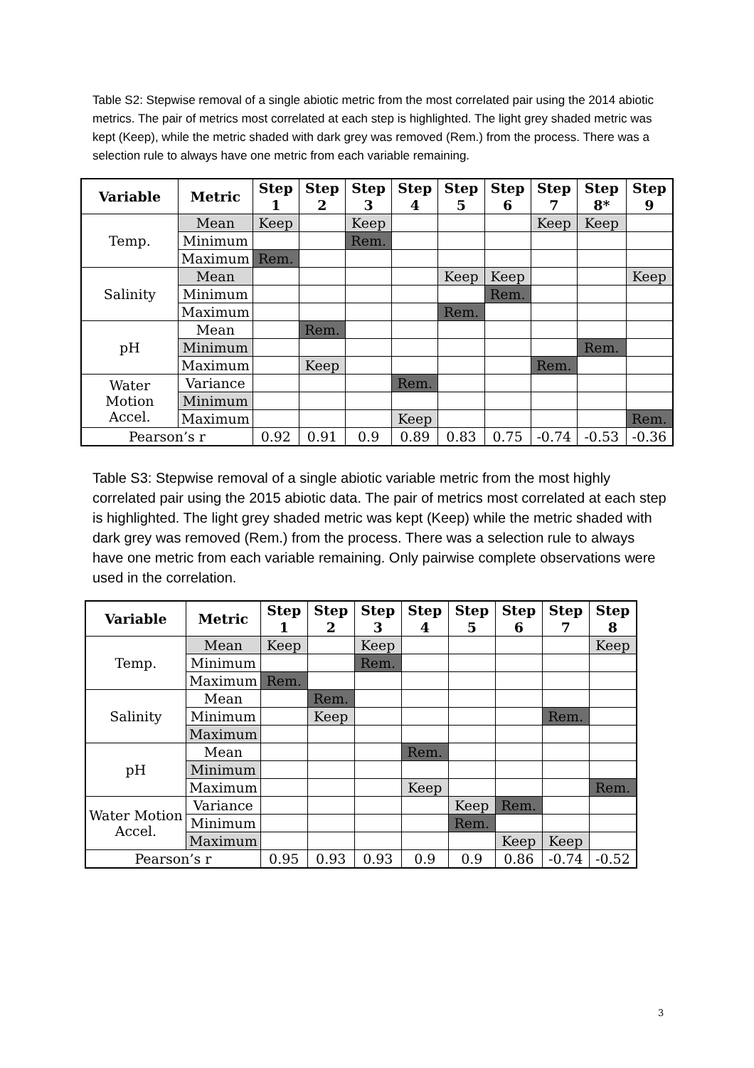Table S2: Stepwise removal of a single abiotic metric from the most correlated pair using the 2014 abiotic metrics. The pair of metrics most correlated at each step is highlighted. The light grey shaded metric was kept (Keep), while the metric shaded with dark grey was removed (Rem.) from the process. There was a selection rule to always have one metric from each variable remaining.
| Variable | Metric | Step 1 | Step 2 | Step 3 | Step 4 | Step 5 | Step 6 | Step 7 | Step 8* | Step 9 |
| --- | --- | --- | --- | --- | --- | --- | --- | --- | --- | --- |
| Temp. | Mean | Keep | | Keep | | | | Keep | Keep | |
| | Minimum | | | Rem. | | | | | | |
| | Maximum | Rem. | | | | | | | | |
| Salinity | Mean | | | | | Keep | Keep | | | Keep |
| | Minimum | | | | | | Rem. | | | |
| | Maximum | | | | | Rem. | | | | |
| pH | Mean | | Rem. | | | | | | | |
| | Minimum | | | | | | | | Rem. | |
| | Maximum | | Keep | | | | | Rem. | | |
| Water Motion Accel. | Variance | | | | Rem. | | | | | |
| | Minimum | | | | | | | | | |
| | Maximum | | | | Keep | | | | | Rem. |
| Pearson’s r | | 0.92 | 0.91 | 0.9 | 0.89 | 0.83 | 0.75 | -0.74 | -0.53 | -0.36 |
Table S3: Stepwise removal of a single abiotic variable metric from the most highly correlated pair using the 2015 abiotic data. The pair of metrics most correlated at each step is highlighted. The light grey shaded metric was kept (Keep) while the metric shaded with dark grey was removed (Rem.) from the process. There was a selection rule to always have one metric from each variable remaining. Only pairwise complete observations were used in the correlation.
| Variable | Metric | Step 1 | Step 2 | Step 3 | Step 4 | Step 5 | Step 6 | Step 7 | Step 8 |
| --- | --- | --- | --- | --- | --- | --- | --- | --- | --- |
| Temp. | Mean | Keep | | Keep | | | | | Keep |
| | Minimum | | | Rem. | | | | | |
| | Maximum | Rem. | | | | | | | |
| Salinity | Mean | | Rem. | | | | | | |
| | Minimum | | Keep | | | | | Rem. | |
| | Maximum | | | | | | | | |
| pH | Mean | | | | Rem. | | | | |
| | Minimum | | | | | | | | |
| | Maximum | | | | Keep | | | | Rem. |
| Water Motion Accel. | Variance | | | | | Keep | Rem. | | |
| | Minimum | | | | | Rem. | | | |
| | Maximum | | | | | | Keep | Keep | |
| Pearson’s r | | 0.95 | 0.93 | 0.93 | 0.9 | 0.9 | 0.86 | -0.74 | -0.52 |
3